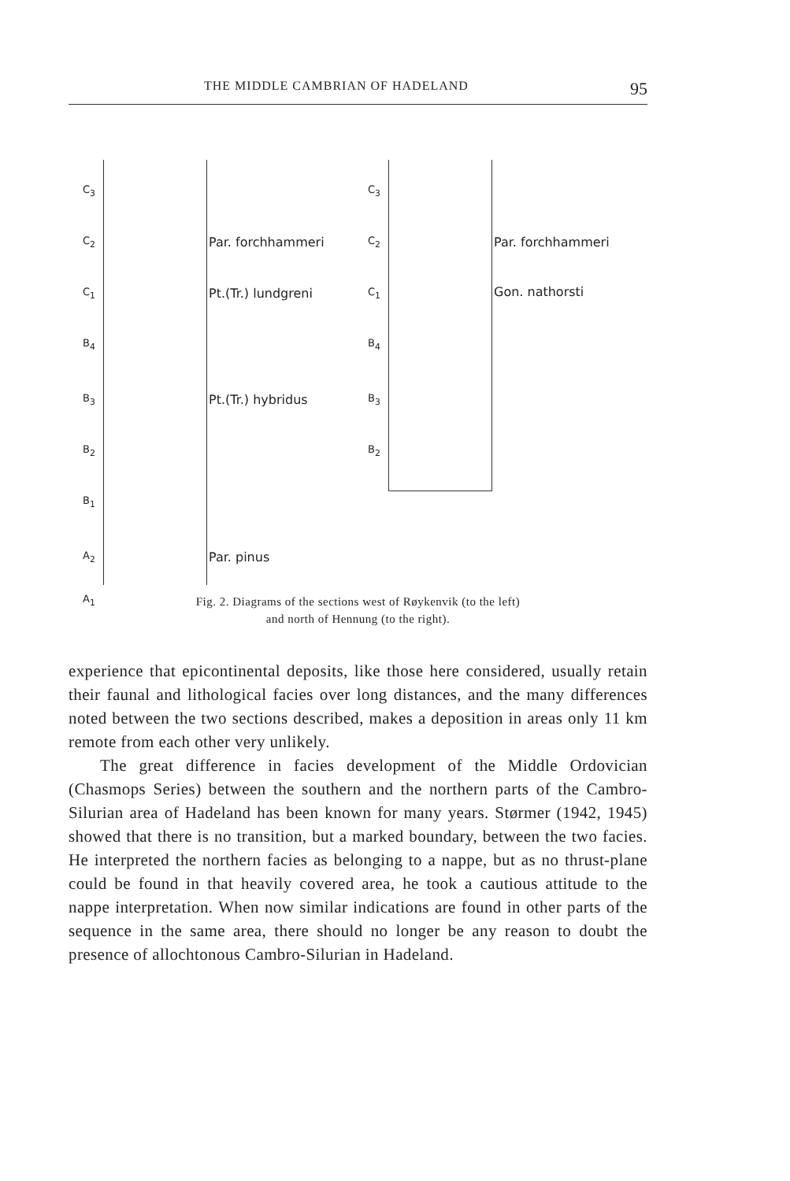THE MIDDLE CAMBRIAN OF HADELAND 95
C<sub>3</sub>
C<sub>2</sub>
C<sub>1</sub>
B<sub>4</sub>
B<sub>3</sub>
B<sub>2</sub>
B<sub>1</sub>
A<sub>2</sub>
A<sub>1</sub>
Par. forchhammeri
Pt.(Tr.) lundgreni
Pt.(Tr.) hybridus
Par. pinus
C<sub>3</sub>
C<sub>2</sub>
C<sub>1</sub>
B<sub>4</sub>
B<sub>3</sub>
B<sub>2</sub>
Par. forchhammeri
Gon. nathorsti
Fig. 2. Diagrams of the sections west of Røykenvik (to the left)
and north of Hennung (to the right).
experience that epicontinental deposits, like those here considered, usually retain their faunal and lithological facies over long distances, and the many differences noted between the two sections described, makes a deposition in areas only 11 km remote from each other very unlikely.
The great difference in facies development of the Middle Ordovician (Chasmops Series) between the southern and the northern parts of the Cambro-Silurian area of Hadeland has been known for many years. Størmer (1942, 1945) showed that there is no transition, but a marked boundary, between the two facies. He interpreted the northern facies as belonging to a nappe, but as no thrust-plane could be found in that heavily covered area, he took a cautious attitude to the nappe interpretation. When now similar indications are found in other parts of the sequence in the same area, there should no longer be any reason to doubt the presence of allochtonous Cambro-Silurian in Hadeland.